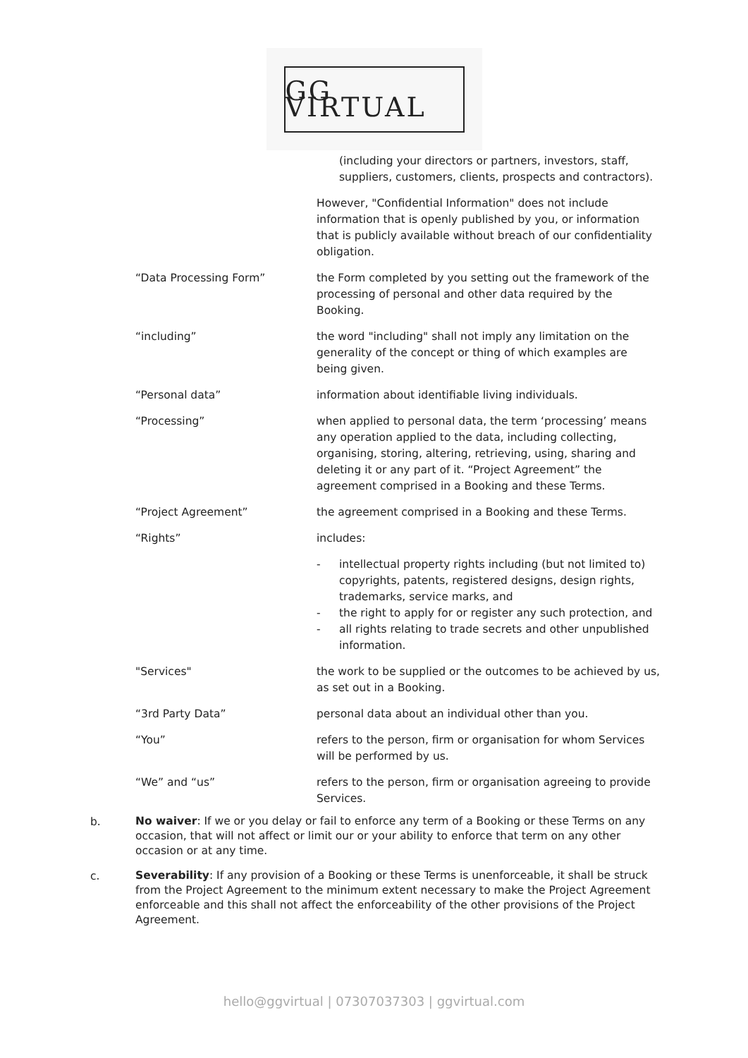GG VIRTUAL
| | (including your directors or partners, investors, staff, suppliers, customers, clients, prospects and contractors). |
| | However, "Confidential Information" does not include information that is openly published by you, or information that is publicly available without breach of our confidentiality obligation. |
| “Data Processing Form” | the Form completed by you setting out the framework of the processing of personal and other data required by the Booking. |
| “including” | the word "including" shall not imply any limitation on the generality of the concept or thing of which examples are being given. |
| “Personal data” | information about identifiable living individuals. |
| “Processing” | when applied to personal data, the term ‘processing’ means any operation applied to the data, including collecting, organising, storing, altering, retrieving, using, sharing and deleting it or any part of it. “Project Agreement” the agreement comprised in a Booking and these Terms. |
| “Project Agreement” | the agreement comprised in a Booking and these Terms. |
| “Rights” | includes: |
| | - intellectual property rights including (but not limited to) copyrights, patents, registered designs, design rights, trademarks, service marks, and - the right to apply for or register any such protection, and - all rights relating to trade secrets and other unpublished information. |
| "Services" | the work to be supplied or the outcomes to be achieved by us, as set out in a Booking. |
| “3rd Party Data” | personal data about an individual other than you. |
| “You” | refers to the person, firm or organisation for whom Services will be performed by us. |
| “We” and “us” | refers to the person, firm or organisation agreeing to provide Services. |
b.
No waiver: If we or you delay or fail to enforce any term of a Booking or these Terms on any occasion, that will not affect or limit our or your ability to enforce that term on any other occasion or at any time.
c.
Severability: If any provision of a Booking or these Terms is unenforceable, it shall be struck from the Project Agreement to the minimum extent necessary to make the Project Agreement enforceable and this shall not affect the enforceability of the other provisions of the Project Agreement.
hello@ggvirtual | 07307037303 | ggvirtual.com